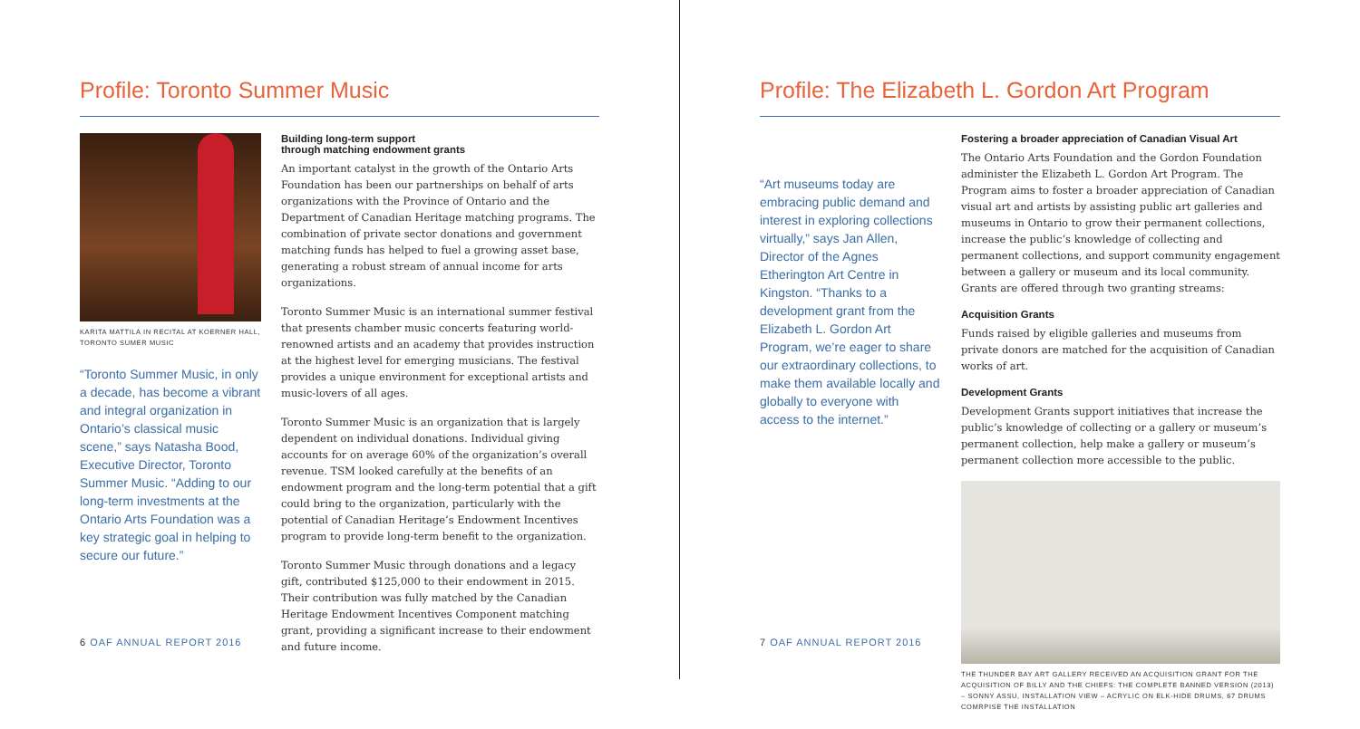Profile: Toronto Summer Music
KARITA MATTILA IN RECITAL AT KOERNER HALL, TORONTO SUMER MUSIC
“Toronto Summer Music, in only a decade, has become a vibrant and integral organization in Ontario’s classical music scene,” says Natasha Bood, Executive Director, Toronto Summer Music. “Adding to our long-term investments at the Ontario Arts Foundation was a key strategic goal in helping to secure our future.”
Building long-term support
through matching endowment grants
An important catalyst in the growth of the Ontario Arts Foundation has been our partnerships on behalf of arts organizations with the Province of Ontario and the Department of Canadian Heritage matching programs. The combination of private sector donations and government matching funds has helped to fuel a growing asset base, generating a robust stream of annual income for arts organizations.
Toronto Summer Music is an international summer festival that presents chamber music concerts featuring world-renowned artists and an academy that provides instruction at the highest level for emerging musicians. The festival provides a unique environment for exceptional artists and music-lovers of all ages.
Toronto Summer Music is an organization that is largely dependent on individual donations. Individual giving accounts for on average 60% of the organization’s overall revenue. TSM looked carefully at the benefits of an endowment program and the long-term potential that a gift could bring to the organization, particularly with the potential of Canadian Heritage’s Endowment Incentives program to provide long-term benefit to the organization.
Toronto Summer Music through donations and a legacy gift, contributed $125,000 to their endowment in 2015. Their contribution was fully matched by the Canadian Heritage Endowment Incentives Component matching grant, providing a significant increase to their endowment and future income.
6 OAF ANNUAL REPORT 2016
Profile: The Elizabeth L. Gordon Art Program
“Art museums today are embracing public demand and interest in exploring collections virtually,” says Jan Allen, Director of the Agnes Etherington Art Centre in Kingston. “Thanks to a development grant from the Elizabeth L. Gordon Art Program, we’re eager to share our extraordinary collections, to make them available locally and globally to everyone with access to the internet.”
Fostering a broader appreciation of Canadian Visual Art
The Ontario Arts Foundation and the Gordon Foundation administer the Elizabeth L. Gordon Art Program. The Program aims to foster a broader appreciation of Canadian visual art and artists by assisting public art galleries and museums in Ontario to grow their permanent collections, increase the public’s knowledge of collecting and permanent collections, and support community engagement between a gallery or museum and its local community. Grants are offered through two granting streams:
Acquisition Grants
Funds raised by eligible galleries and museums from private donors are matched for the acquisition of Canadian works of art.
Development Grants
Development Grants support initiatives that increase the public’s knowledge of collecting or a gallery or museum’s permanent collection, help make a gallery or museum’s permanent collection more accessible to the public.
THE THUNDER BAY ART GALLERY RECEIVED AN ACQUISITION GRANT FOR THE ACQUISITION OF BILLY AND THE CHIEFS: THE COMPLETE BANNED VERSION (2013) – SONNY ASSU, INSTALLATION VIEW – ACRYLIC ON ELK-HIDE DRUMS, 67 DRUMS COMRPISE THE INSTALLATION
7 OAF ANNUAL REPORT 2016